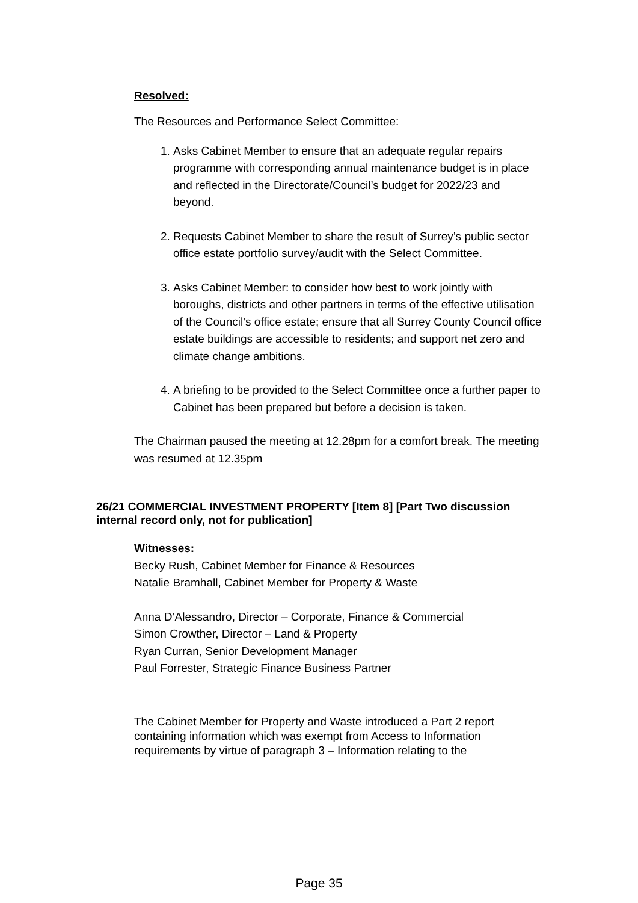Resolved:
The Resources and Performance Select Committee:
1. Asks Cabinet Member to ensure that an adequate regular repairs programme with corresponding annual maintenance budget is in place and reflected in the Directorate/Council’s budget for 2022/23 and beyond.
2. Requests Cabinet Member to share the result of Surrey’s public sector office estate portfolio survey/audit with the Select Committee.
3. Asks Cabinet Member: to consider how best to work jointly with boroughs, districts and other partners in terms of the effective utilisation of the Council’s office estate; ensure that all Surrey County Council office estate buildings are accessible to residents; and support net zero and climate change ambitions.
4. A briefing to be provided to the Select Committee once a further paper to Cabinet has been prepared but before a decision is taken.
The Chairman paused the meeting at 12.28pm for a comfort break. The meeting was resumed at 12.35pm
26/21 COMMERCIAL INVESTMENT PROPERTY [Item 8] [Part Two discussion internal record only, not for publication]
Witnesses:
Becky Rush, Cabinet Member for Finance & Resources
Natalie Bramhall, Cabinet Member for Property & Waste
Anna D’Alessandro, Director – Corporate, Finance & Commercial
Simon Crowther, Director – Land & Property
Ryan Curran, Senior Development Manager
Paul Forrester, Strategic Finance Business Partner
The Cabinet Member for Property and Waste introduced a Part 2 report containing information which was exempt from Access to Information requirements by virtue of paragraph 3 – Information relating to the
Page 35